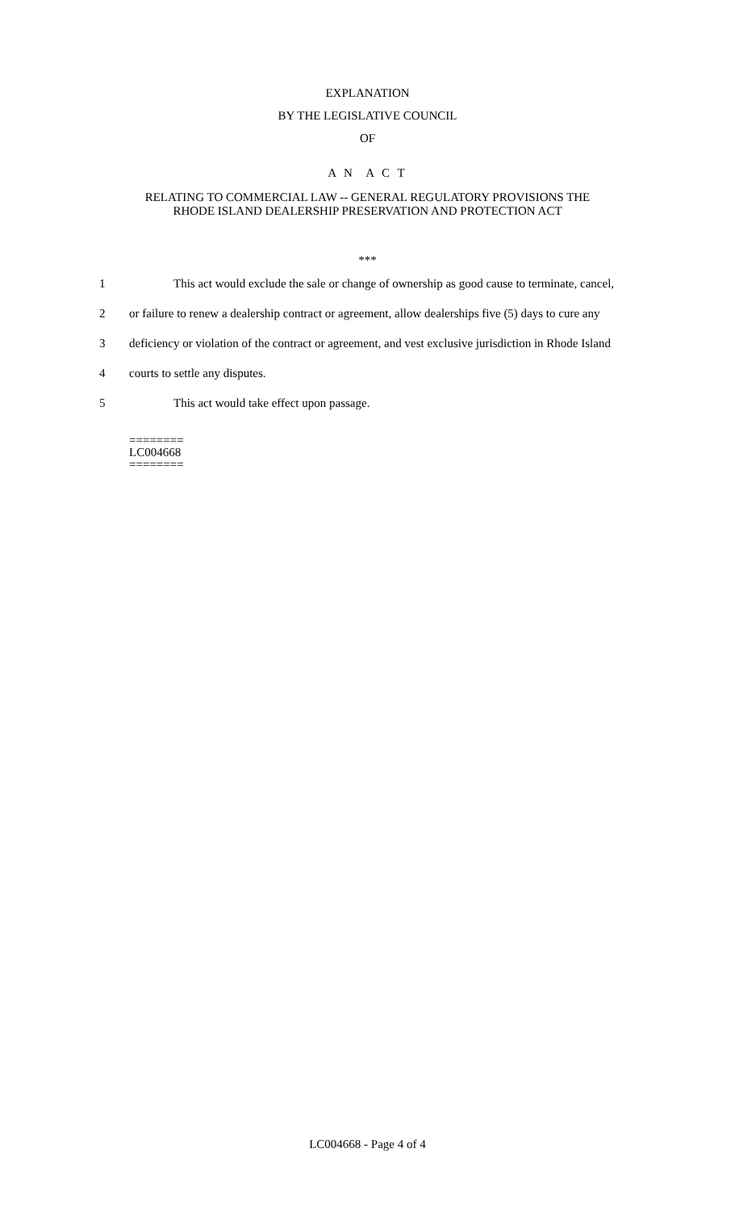EXPLANATION
BY THE LEGISLATIVE COUNCIL
OF
A N A C T
RELATING TO COMMERCIAL LAW -- GENERAL REGULATORY PROVISIONS THE
RHODE ISLAND DEALERSHIP PRESERVATION AND PROTECTION ACT
***
1 This act would exclude the sale or change of ownership as good cause to terminate, cancel,
2 or failure to renew a dealership contract or agreement, allow dealerships five (5) days to cure any
3 deficiency or violation of the contract or agreement, and vest exclusive jurisdiction in Rhode Island
4 courts to settle any disputes.
5 This act would take effect upon passage.
========
LC004668
========
LC004668 - Page 4 of 4